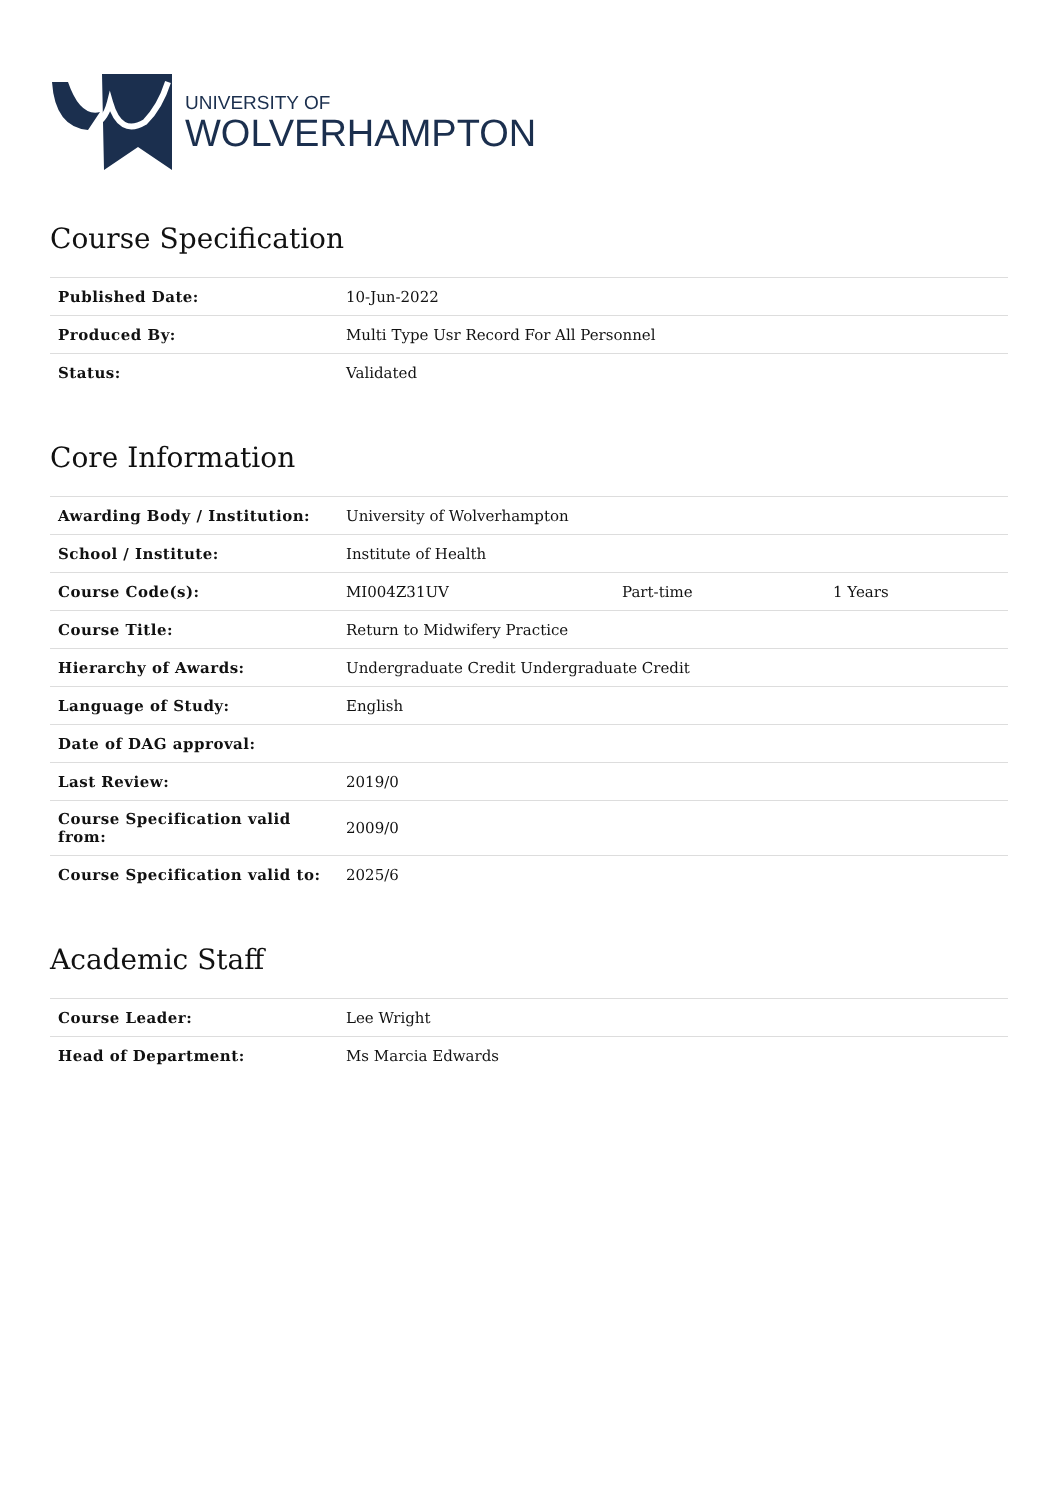UNIVERSITY OF
WOLVERHAMPTON
Course Specification
| Published Date: | 10-Jun-2022 |
| Produced By: | Multi Type Usr Record For All Personnel |
| Status: | Validated |
Core Information
| Awarding Body / Institution: | University of Wolverhampton | | |
| School / Institute: | Institute of Health | | |
| Course Code(s): | MI004Z31UV | Part-time | 1 Years |
| Course Title: | Return to Midwifery Practice | | |
| Hierarchy of Awards: | Undergraduate Credit Undergraduate Credit | | |
| Language of Study: | English | | |
| Date of DAG approval: | | | |
| Last Review: | 2019/0 | | |
| Course Specification valid from: | 2009/0 | | |
| Course Specification valid to: | 2025/6 | | |
Academic Staff
| Course Leader: | Lee Wright |
| Head of Department: | Ms Marcia Edwards |